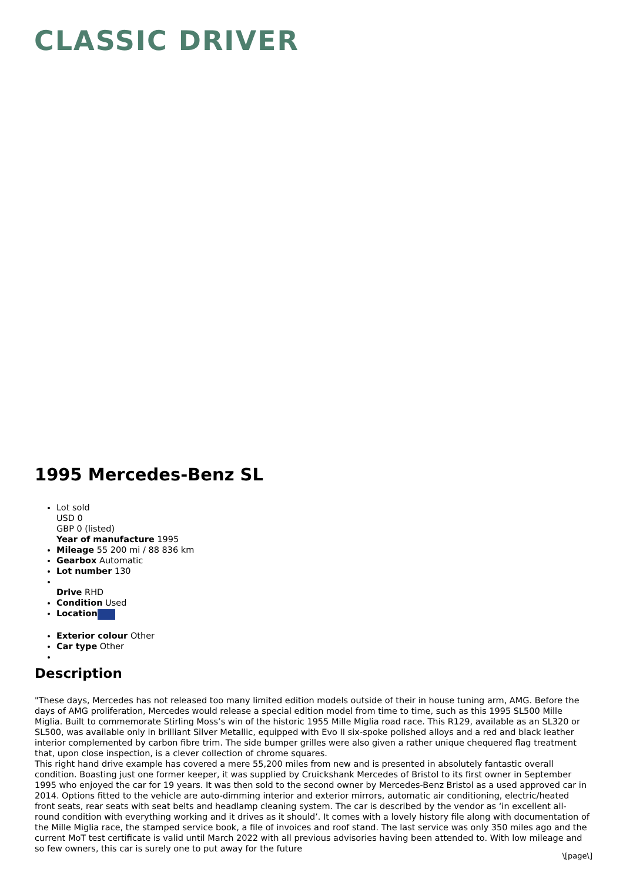CLASSIC DRIVER
1995 Mercedes-Benz SL
Lot sold
USD 0
GBP 0 (listed)
Year of manufacture 1995
Mileage 55 200 mi / 88 836 km
Gearbox Automatic
Lot number 130
Drive RHD
Condition Used
Location
Exterior colour Other
Car type Other
Description
"These days, Mercedes has not released too many limited edition models outside of their in house tuning arm, AMG. Before the days of AMG proliferation, Mercedes would release a special edition model from time to time, such as this 1995 SL500 Mille Miglia. Built to commemorate Stirling Moss’s win of the historic 1955 Mille Miglia road race. This R129, available as an SL320 or SL500, was available only in brilliant Silver Metallic, equipped with Evo II six-spoke polished alloys and a red and black leather interior complemented by carbon fibre trim. The side bumper grilles were also given a rather unique chequered flag treatment that, upon close inspection, is a clever collection of chrome squares.
This right hand drive example has covered a mere 55,200 miles from new and is presented in absolutely fantastic overall condition. Boasting just one former keeper, it was supplied by Cruickshank Mercedes of Bristol to its first owner in September 1995 who enjoyed the car for 19 years. It was then sold to the second owner by Mercedes-Benz Bristol as a used approved car in 2014. Options fitted to the vehicle are auto-dimming interior and exterior mirrors, automatic air conditioning, electric/heated front seats, rear seats with seat belts and headlamp cleaning system. The car is described by the vendor as ‘in excellent all-round condition with everything working and it drives as it should’. It comes with a lovely history file along with documentation of the Mille Miglia race, the stamped service book, a file of invoices and roof stand. The last service was only 350 miles ago and the current MoT test certificate is valid until March 2022 with all previous advisories having been attended to. With low mileage and so few owners, this car is surely one to put away for the future
\[page\]